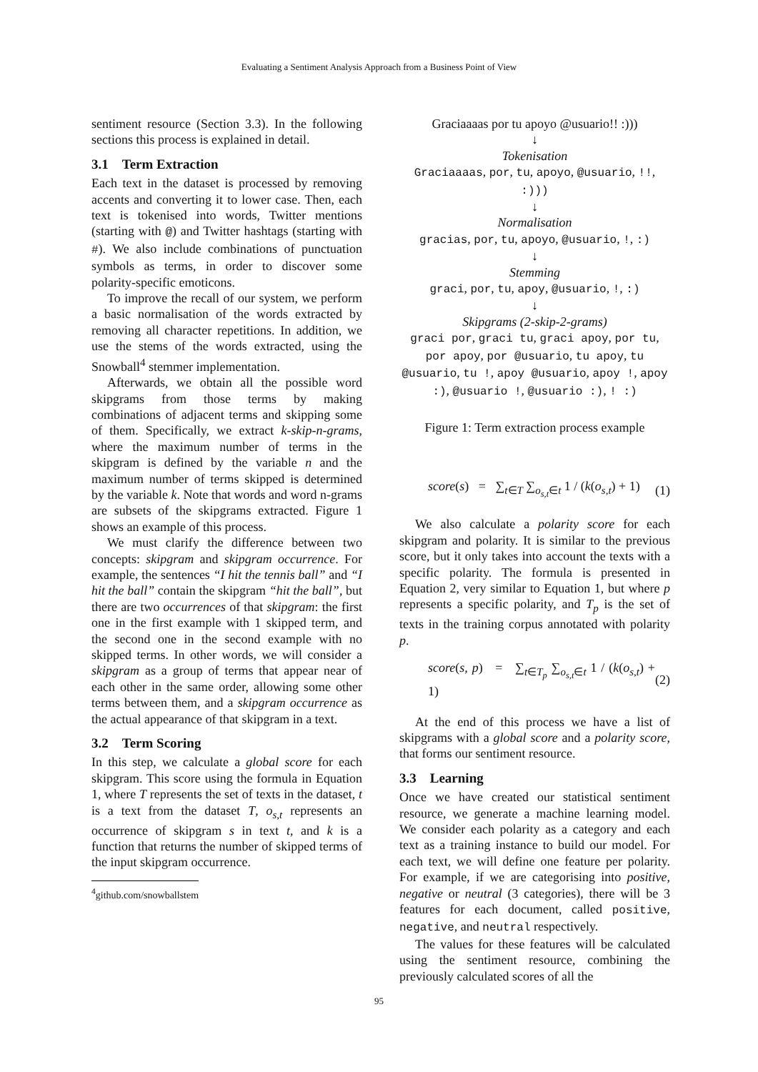Evaluating a Sentiment Analysis Approach from a Business Point of View
sentiment resource (Section 3.3). In the following sections this process is explained in detail.
3.1 Term Extraction
Each text in the dataset is processed by removing accents and converting it to lower case. Then, each text is tokenised into words, Twitter mentions (starting with @) and Twitter hashtags (starting with #). We also include combinations of punctuation symbols as terms, in order to discover some polarity-specific emoticons.
To improve the recall of our system, we perform a basic normalisation of the words extracted by removing all character repetitions. In addition, we use the stems of the words extracted, using the Snowball<sup>4</sup> stemmer implementation.
Afterwards, we obtain all the possible word skipgrams from those terms by making combinations of adjacent terms and skipping some of them. Specifically, we extract k-skip-n-grams, where the maximum number of terms in the skipgram is defined by the variable n and the maximum number of terms skipped is determined by the variable k. Note that words and word n-grams are subsets of the skipgrams extracted. Figure 1 shows an example of this process.
We must clarify the difference between two concepts: skipgram and skipgram occurrence. For example, the sentences “I hit the tennis ball” and “I hit the ball” contain the skipgram “hit the ball”, but there are two occurrences of that skipgram: the first one in the first example with 1 skipped term, and the second one in the second example with no skipped terms. In other words, we will consider a skipgram as a group of terms that appear near of each other in the same order, allowing some other terms between them, and a skipgram occurrence as the actual appearance of that skipgram in a text.
3.2 Term Scoring
In this step, we calculate a global score for each skipgram. This score using the formula in Equation 1, where T represents the set of texts in the dataset, t is a text from the dataset T, o<sub>s,t</sub> represents an occurrence of skipgram s in text t, and k is a function that returns the number of skipped terms of the input skipgram occurrence.
<sup>4</sup> github.com/snowballstem
Graciaaaas por tu apoyo @usuario!! :)))
↓
Tokenisation
Graciaaaas, por, tu, apoyo, @usuario, !!, :)))
↓
Normalisation
gracias, por, tu, apoyo, @usuario, !, :)
↓
Stemming
graci, por, tu, apoy, @usuario, !, :)
↓
Skipgrams (2-skip-2-grams)
graci por, graci tu, graci apoy, por tu, por apoy, por @usuario, tu apoy, tu @usuario, tu !, apoy @usuario, apoy !, apoy :), @usuario !, @usuario :), ! :)
Figure 1: Term extraction process example
score(s) = ∑<sub>t∈T</sub> ∑<sub>o<sub>s,t</sub>∈t</sub> 1 / (k(o<sub>s,t</sub>) + 1) (1)
We also calculate a polarity score for each skipgram and polarity. It is similar to the previous score, but it only takes into account the texts with a specific polarity. The formula is presented in Equation 2, very similar to Equation 1, but where p represents a specific polarity, and T<sub>p</sub> is the set of texts in the training corpus annotated with polarity p.
score(s, p) = ∑<sub>t∈T<sub>p</sub></sub> ∑<sub>o<sub>s,t</sub>∈t</sub> 1 / (k(o<sub>s,t</sub>) + 1) (2)
At the end of this process we have a list of skipgrams with a global score and a polarity score, that forms our sentiment resource.
3.3 Learning
Once we have created our statistical sentiment resource, we generate a machine learning model. We consider each polarity as a category and each text as a training instance to build our model. For each text, we will define one feature per polarity. For example, if we are categorising into positive, negative or neutral (3 categories), there will be 3 features for each document, called positive, negative, and neutral respectively.
The values for these features will be calculated using the sentiment resource, combining the previously calculated scores of all the
95